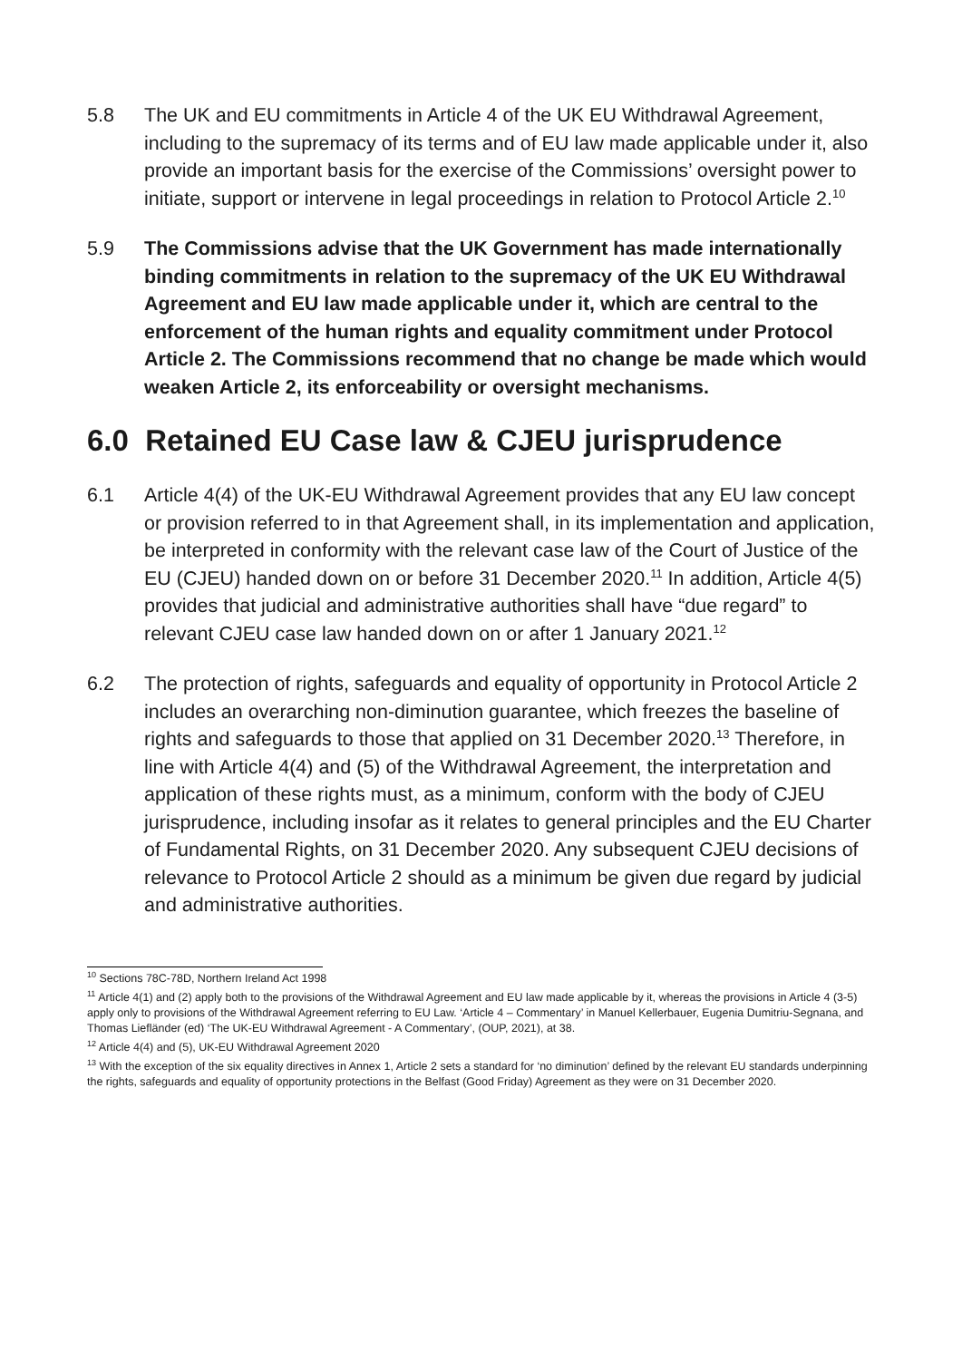5.8 The UK and EU commitments in Article 4 of the UK EU Withdrawal Agreement, including to the supremacy of its terms and of EU law made applicable under it, also provide an important basis for the exercise of the Commissions’ oversight power to initiate, support or intervene in legal proceedings in relation to Protocol Article 2.<sup>10</sup>
5.9 The Commissions advise that the UK Government has made internationally binding commitments in relation to the supremacy of the UK EU Withdrawal Agreement and EU law made applicable under it, which are central to the enforcement of the human rights and equality commitment under Protocol Article 2. The Commissions recommend that no change be made which would weaken Article 2, its enforceability or oversight mechanisms.
6.0 Retained EU Case law & CJEU jurisprudence
6.1 Article 4(4) of the UK-EU Withdrawal Agreement provides that any EU law concept or provision referred to in that Agreement shall, in its implementation and application, be interpreted in conformity with the relevant case law of the Court of Justice of the EU (CJEU) handed down on or before 31 December 2020.<sup>11</sup> In addition, Article 4(5) provides that judicial and administrative authorities shall have “due regard” to relevant CJEU case law handed down on or after 1 January 2021.<sup>12</sup>
6.2 The protection of rights, safeguards and equality of opportunity in Protocol Article 2 includes an overarching non-diminution guarantee, which freezes the baseline of rights and safeguards to those that applied on 31 December 2020.<sup>13</sup> Therefore, in line with Article 4(4) and (5) of the Withdrawal Agreement, the interpretation and application of these rights must, as a minimum, conform with the body of CJEU jurisprudence, including insofar as it relates to general principles and the EU Charter of Fundamental Rights, on 31 December 2020. Any subsequent CJEU decisions of relevance to Protocol Article 2 should as a minimum be given due regard by judicial and administrative authorities.
<sup>10</sup> Sections 78C-78D, Northern Ireland Act 1998
<sup>11</sup> Article 4(1) and (2) apply both to the provisions of the Withdrawal Agreement and EU law made applicable by it, whereas the provisions in Article 4 (3-5) apply only to provisions of the Withdrawal Agreement referring to EU Law. ‘Article 4 – Commentary’ in Manuel Kellerbauer, Eugenia Dumitriu-Segnana, and Thomas Liefländer (ed) ‘The UK-EU Withdrawal Agreement - A Commentary’, (OUP, 2021), at 38.
<sup>12</sup> Article 4(4) and (5), UK-EU Withdrawal Agreement 2020
<sup>13</sup> With the exception of the six equality directives in Annex 1, Article 2 sets a standard for ‘no diminution’ defined by the relevant EU standards underpinning the rights, safeguards and equality of opportunity protections in the Belfast (Good Friday) Agreement as they were on 31 December 2020.